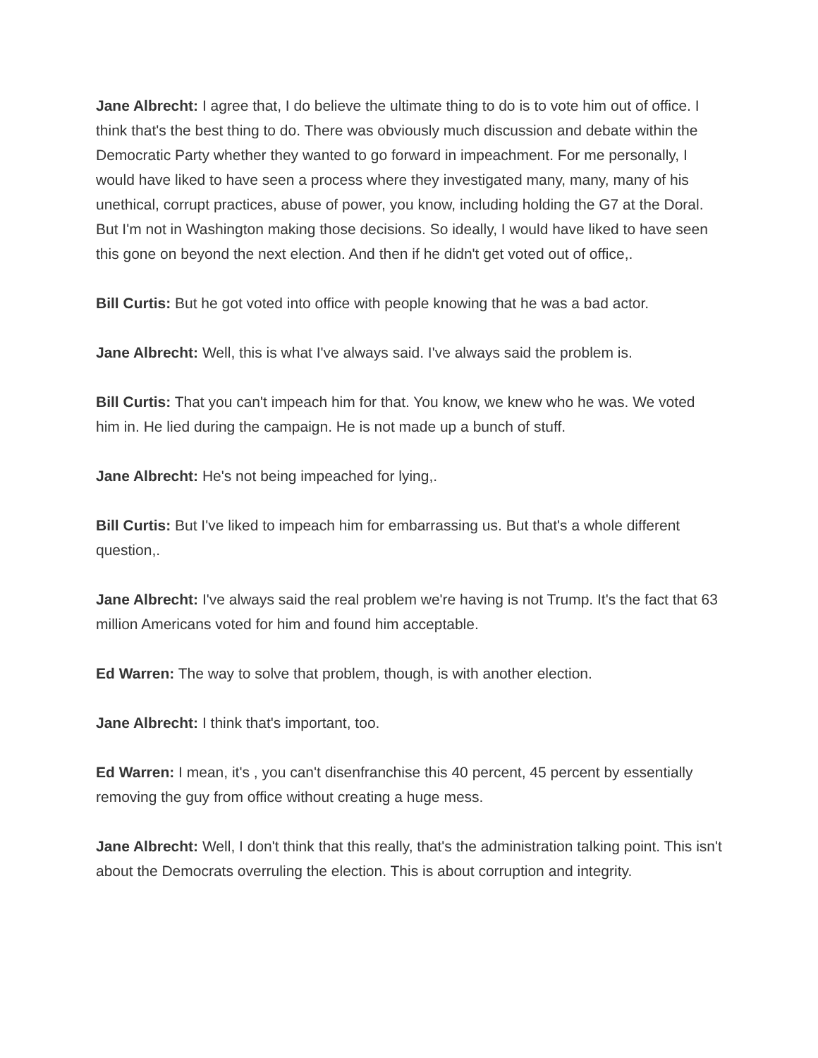Jane Albrecht: I agree that, I do believe the ultimate thing to do is to vote him out of office. I think that's the best thing to do. There was obviously much discussion and debate within the Democratic Party whether they wanted to go forward in impeachment. For me personally, I would have liked to have seen a process where they investigated many, many, many of his unethical, corrupt practices, abuse of power, you know, including holding the G7 at the Doral. But I'm not in Washington making those decisions. So ideally, I would have liked to have seen this gone on beyond the next election. And then if he didn't get voted out of office,.
Bill Curtis: But he got voted into office with people knowing that he was a bad actor.
Jane Albrecht: Well, this is what I've always said. I've always said the problem is.
Bill Curtis: That you can't impeach him for that. You know, we knew who he was. We voted him in. He lied during the campaign. He is not made up a bunch of stuff.
Jane Albrecht: He's not being impeached for lying,.
Bill Curtis: But I've liked to impeach him for embarrassing us. But that's a whole different question,.
Jane Albrecht: I've always said the real problem we're having is not Trump. It's the fact that 63 million Americans voted for him and found him acceptable.
Ed Warren: The way to solve that problem, though, is with another election.
Jane Albrecht: I think that's important, too.
Ed Warren: I mean, it's , you can't disenfranchise this 40 percent, 45 percent by essentially removing the guy from office without creating a huge mess.
Jane Albrecht: Well, I don't think that this really, that's the administration talking point. This isn't about the Democrats overruling the election. This is about corruption and integrity.